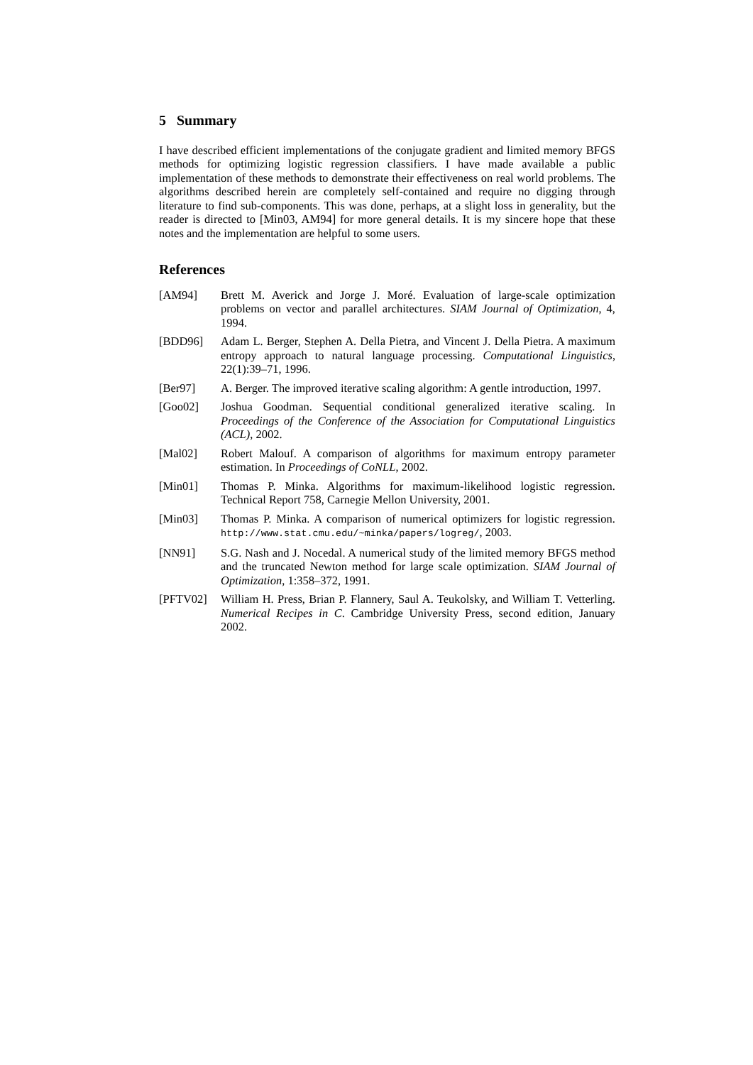5 Summary
I have described efficient implementations of the conjugate gradient and limited memory BFGS methods for optimizing logistic regression classifiers. I have made available a public implementation of these methods to demonstrate their effectiveness on real world problems. The algorithms described herein are completely self-contained and require no digging through literature to find sub-components. This was done, perhaps, at a slight loss in generality, but the reader is directed to [Min03, AM94] for more general details. It is my sincere hope that these notes and the implementation are helpful to some users.
References
[AM94] Brett M. Averick and Jorge J. Moré. Evaluation of large-scale optimization problems on vector and parallel architectures. SIAM Journal of Optimization, 4, 1994.
[BDD96] Adam L. Berger, Stephen A. Della Pietra, and Vincent J. Della Pietra. A maximum entropy approach to natural language processing. Computational Linguistics, 22(1):39–71, 1996.
[Ber97] A. Berger. The improved iterative scaling algorithm: A gentle introduction, 1997.
[Goo02] Joshua Goodman. Sequential conditional generalized iterative scaling. In Proceedings of the Conference of the Association for Computational Linguistics (ACL), 2002.
[Mal02] Robert Malouf. A comparison of algorithms for maximum entropy parameter estimation. In Proceedings of CoNLL, 2002.
[Min01] Thomas P. Minka. Algorithms for maximum-likelihood logistic regression. Technical Report 758, Carnegie Mellon University, 2001.
[Min03] Thomas P. Minka. A comparison of numerical optimizers for logistic regression. http://www.stat.cmu.edu/~minka/papers/logreg/, 2003.
[NN91] S.G. Nash and J. Nocedal. A numerical study of the limited memory BFGS method and the truncated Newton method for large scale optimization. SIAM Journal of Optimization, 1:358–372, 1991.
[PFTV02] William H. Press, Brian P. Flannery, Saul A. Teukolsky, and William T. Vetterling. Numerical Recipes in C. Cambridge University Press, second edition, January 2002.